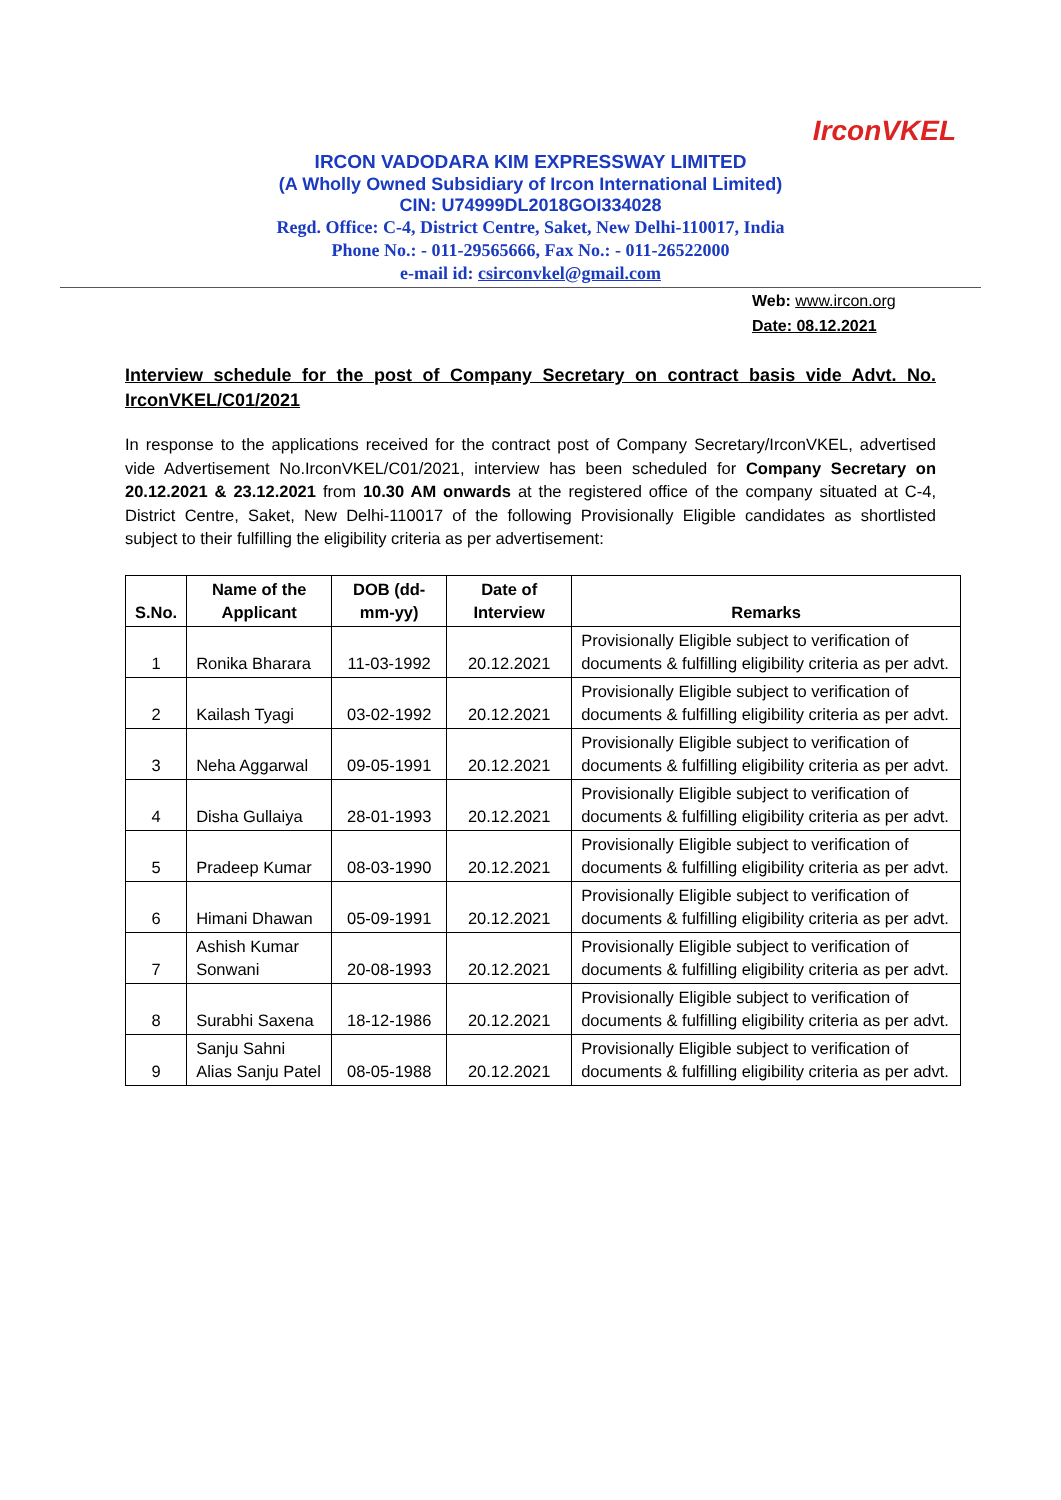IrconVKEL
IRCON VADODARA KIM EXPRESSWAY LIMITED
(A Wholly Owned Subsidiary of Ircon International Limited)
CIN: U74999DL2018GOI334028
Regd. Office: C-4, District Centre, Saket, New Delhi-110017, India
Phone No.: - 011-29565666, Fax No.: - 011-26522000
e-mail id: csirconvkel@gmail.com
Web: www.ircon.org
Date: 08.12.2021
Interview schedule for the post of Company Secretary on contract basis vide Advt. No. IrconVKEL/C01/2021
In response to the applications received for the contract post of Company Secretary/IrconVKEL, advertised vide Advertisement No.IrconVKEL/C01/2021, interview has been scheduled for Company Secretary on 20.12.2021 & 23.12.2021 from 10.30 AM onwards at the registered office of the company situated at C-4, District Centre, Saket, New Delhi-110017 of the following Provisionally Eligible candidates as shortlisted subject to their fulfilling the eligibility criteria as per advertisement:
| S.No. | Name of the Applicant | DOB (dd-mm-yy) | Date of Interview | Remarks |
| --- | --- | --- | --- | --- |
| 1 | Ronika Bharara | 11-03-1992 | 20.12.2021 | Provisionally Eligible subject to verification of documents & fulfilling eligibility criteria as per advt. |
| 2 | Kailash Tyagi | 03-02-1992 | 20.12.2021 | Provisionally Eligible subject to verification of documents & fulfilling eligibility criteria as per advt. |
| 3 | Neha Aggarwal | 09-05-1991 | 20.12.2021 | Provisionally Eligible subject to verification of documents & fulfilling eligibility criteria as per advt. |
| 4 | Disha Gullaiya | 28-01-1993 | 20.12.2021 | Provisionally Eligible subject to verification of documents & fulfilling eligibility criteria as per advt. |
| 5 | Pradeep Kumar | 08-03-1990 | 20.12.2021 | Provisionally Eligible subject to verification of documents & fulfilling eligibility criteria as per advt. |
| 6 | Himani Dhawan | 05-09-1991 | 20.12.2021 | Provisionally Eligible subject to verification of documents & fulfilling eligibility criteria as per advt. |
| 7 | Ashish Kumar Sonwani | 20-08-1993 | 20.12.2021 | Provisionally Eligible subject to verification of documents & fulfilling eligibility criteria as per advt. |
| 8 | Surabhi Saxena | 18-12-1986 | 20.12.2021 | Provisionally Eligible subject to verification of documents & fulfilling eligibility criteria as per advt. |
| 9 | Sanju Sahni Alias Sanju Patel | 08-05-1988 | 20.12.2021 | Provisionally Eligible subject to verification of documents & fulfilling eligibility criteria as per advt. |